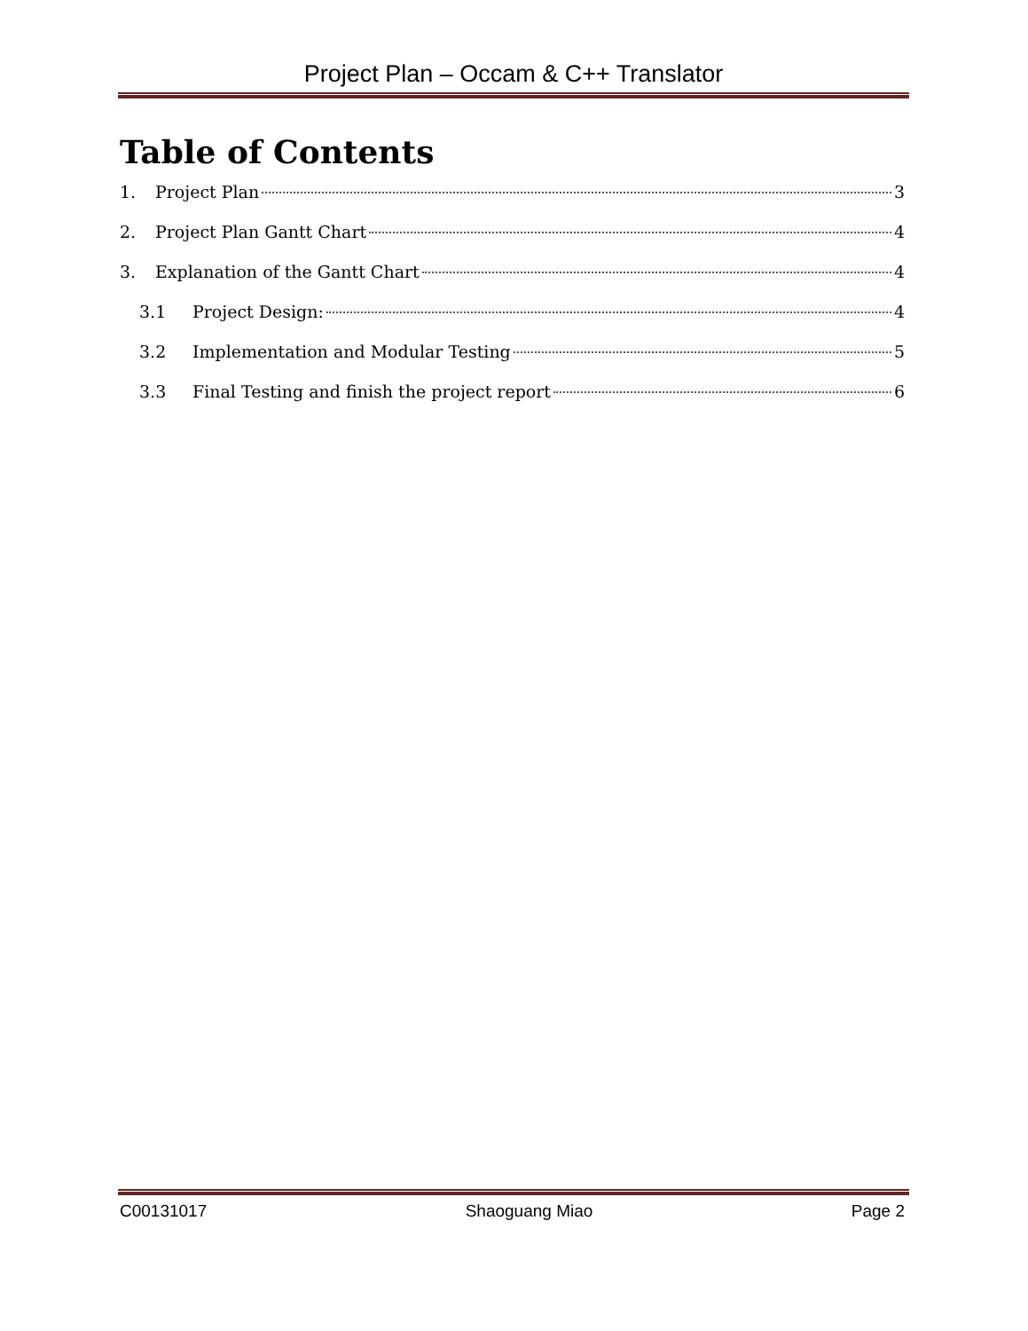Project Plan – Occam & C++ Translator
Table of Contents
1. Project Plan 3
2. Project Plan Gantt Chart 4
3. Explanation of the Gantt Chart 4
3.1 Project Design: 4
3.2 Implementation and Modular Testing 5
3.3 Final Testing and finish the project report 6
C00131017 Shaoguang Miao Page 2